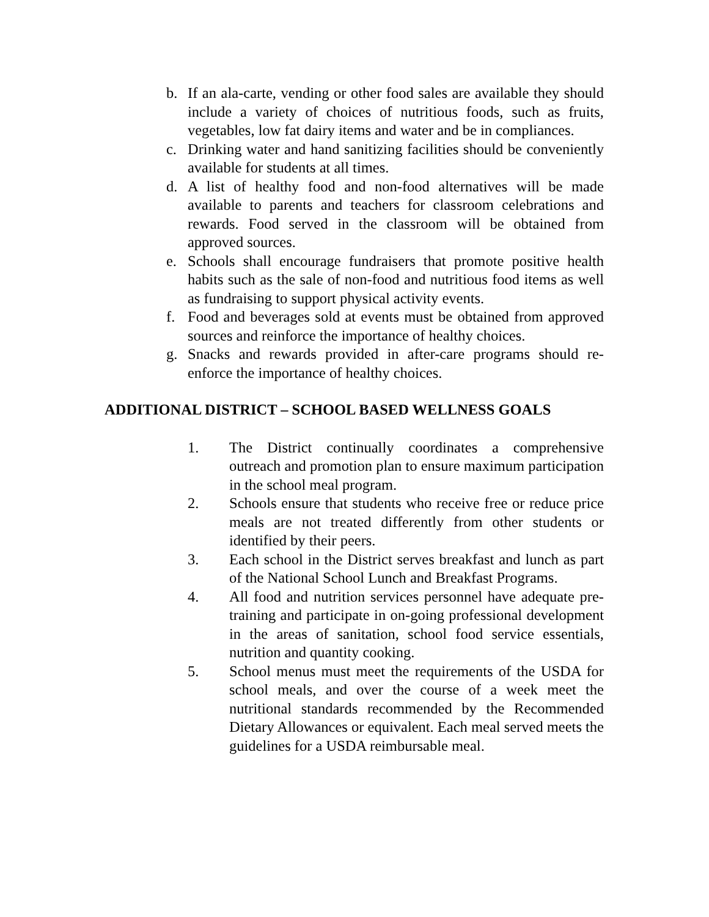b. If an ala-carte, vending or other food sales are available they should include a variety of choices of nutritious foods, such as fruits, vegetables, low fat dairy items and water and be in compliances.
c. Drinking water and hand sanitizing facilities should be conveniently available for students at all times.
d. A list of healthy food and non-food alternatives will be made available to parents and teachers for classroom celebrations and rewards. Food served in the classroom will be obtained from approved sources.
e. Schools shall encourage fundraisers that promote positive health habits such as the sale of non-food and nutritious food items as well as fundraising to support physical activity events.
f. Food and beverages sold at events must be obtained from approved sources and reinforce the importance of healthy choices.
g. Snacks and rewards provided in after-care programs should re-enforce the importance of healthy choices.
ADDITIONAL DISTRICT – SCHOOL BASED WELLNESS GOALS
1. The District continually coordinates a comprehensive outreach and promotion plan to ensure maximum participation in the school meal program.
2. Schools ensure that students who receive free or reduce price meals are not treated differently from other students or identified by their peers.
3. Each school in the District serves breakfast and lunch as part of the National School Lunch and Breakfast Programs.
4. All food and nutrition services personnel have adequate pre-training and participate in on-going professional development in the areas of sanitation, school food service essentials, nutrition and quantity cooking.
5. School menus must meet the requirements of the USDA for school meals, and over the course of a week meet the nutritional standards recommended by the Recommended Dietary Allowances or equivalent. Each meal served meets the guidelines for a USDA reimbursable meal.